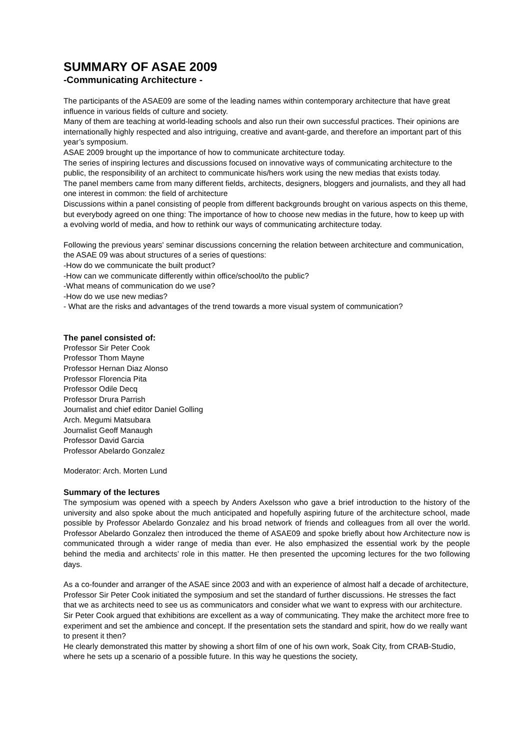SUMMARY OF ASAE 2009
-Communicating Architecture -
The participants of the ASAE09 are some of the leading names within contemporary architecture that have great influence in various fields of culture and society.
Many of them are teaching at world-leading schools and also run their own successful practices. Their opinions are internationally highly respected and also intriguing, creative and avant-garde, and therefore an important part of this year’s symposium.
ASAE 2009 brought up the importance of how to communicate architecture today.
The series of inspiring lectures and discussions focused on innovative ways of communicating architecture to the public, the responsibility of an architect to communicate his/hers work using the new medias that exists today.
The panel members came from many different fields, architects, designers, bloggers and journalists, and they all had one interest in common: the field of architecture
Discussions within a panel consisting of people from different backgrounds brought on various aspects on this theme, but everybody agreed on one thing: The importance of how to choose new medias in the future, how to keep up with a evolving world of media, and how to rethink our ways of communicating architecture today.
Following the previous years' seminar discussions concerning the relation between architecture and communication, the ASAE 09 was about structures of a series of questions:
-How do we communicate the built product?
-How can we communicate differently within office/school/to the public?
-What means of communication do we use?
-How do we use new medias?
- What are the risks and advantages of the trend towards a more visual system of communication?
The panel consisted of:
Professor Sir Peter Cook
Professor Thom Mayne
Professor Hernan Diaz Alonso
Professor Florencia Pita
Professor Odile Decq
Professor Drura Parrish
Journalist and chief editor Daniel Golling
Arch. Megumi Matsubara
Journalist Geoff Manaugh
Professor David Garcia
Professor Abelardo Gonzalez
Moderator: Arch. Morten Lund
Summary of the lectures
The symposium was opened with a speech by Anders Axelsson who gave a brief introduction to the history of the university and also spoke about the much anticipated and hopefully aspiring future of the architecture school, made possible by Professor Abelardo Gonzalez and his broad network of friends and colleagues from all over the world. Professor Abelardo Gonzalez then introduced the theme of ASAE09 and spoke briefly about how Architecture now is communicated through a wider range of media than ever. He also emphasized the essential work by the people behind the media and architects’ role in this matter. He then presented the upcoming lectures for the two following days.
As a co-founder and arranger of the ASAE since 2003 and with an experience of almost half a decade of architecture, Professor Sir Peter Cook initiated the symposium and set the standard of further discussions. He stresses the fact that we as architects need to see us as communicators and consider what we want to express with our architecture.
Sir Peter Cook argued that exhibitions are excellent as a way of communicating. They make the architect more free to experiment and set the ambience and concept. If the presentation sets the standard and spirit, how do we really want to present it then?
He clearly demonstrated this matter by showing a short film of one of his own work, Soak City, from CRAB-Studio, where he sets up a scenario of a possible future. In this way he questions the society,